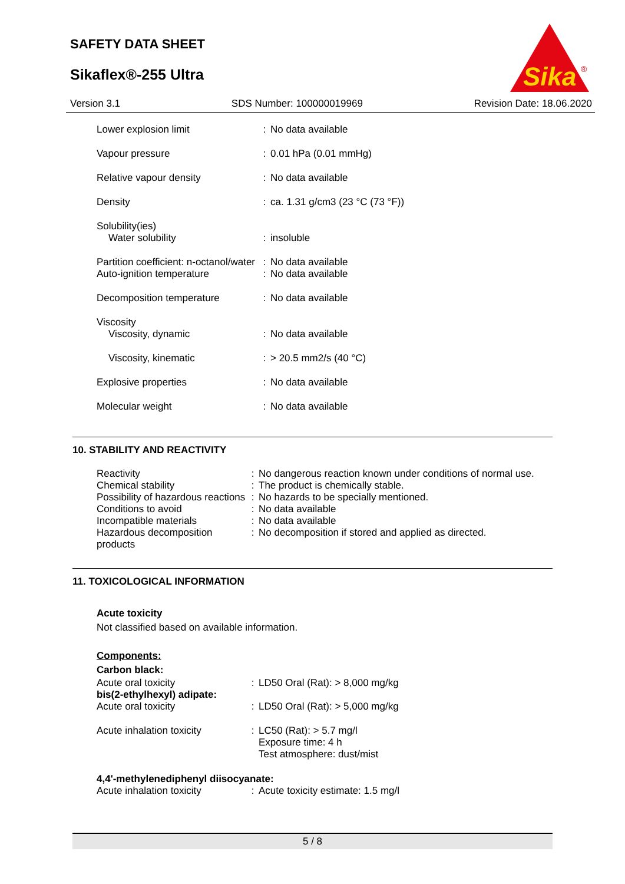SAFETY DATA SHEET
Sikaflex®-255 Ultra
Sika
®
Version 3.1 SDS Number: 100000019969 Revision Date: 18.06.2020
| Lower explosion limit | : | No data available |
| Vapour pressure | : | 0.01 hPa (0.01 mmHg) |
| Relative vapour density | : | No data available |
| Density | : | ca. 1.31 g/cm3 (23 °C (73 °F)) |
| Solubility(ies) | | |
| Water solubility | : | insoluble |
| Partition coefficient: n-octanol/water | : | No data available |
| Auto-ignition temperature | : | No data available |
| Decomposition temperature | : | No data available |
| Viscosity | | |
| Viscosity, dynamic | : | No data available |
| Viscosity, kinematic | : | > 20.5 mm2/s (40 °C) |
| Explosive properties | : | No data available |
| Molecular weight | : | No data available |
10. STABILITY AND REACTIVITY
| Reactivity | : | No dangerous reaction known under conditions of normal use. |
| Chemical stability | : | The product is chemically stable. |
| Possibility of hazardous reactions | : | No hazards to be specially mentioned. |
| Conditions to avoid | : | No data available |
| Incompatible materials | : | No data available |
| Hazardous decomposition products | : | No decomposition if stored and applied as directed. |
11. TOXICOLOGICAL INFORMATION
Acute toxicity
Not classified based on available information.
Components:
Carbon black:
| Acute oral toxicity | : | LD50 Oral (Rat): > 8,000 mg/kg |
| bis(2-ethylhexyl) adipate: | | |
| Acute oral toxicity | : | LD50 Oral (Rat): > 5,000 mg/kg |
| Acute inhalation toxicity | : | LC50 (Rat): > 5.7 mg/l Exposure time: 4 h Test atmosphere: dust/mist |
| 4,4'-methylenediphenyl diisocyanate: | | |
| Acute inhalation toxicity | : | Acute toxicity estimate: 1.5 mg/l |
5 / 8